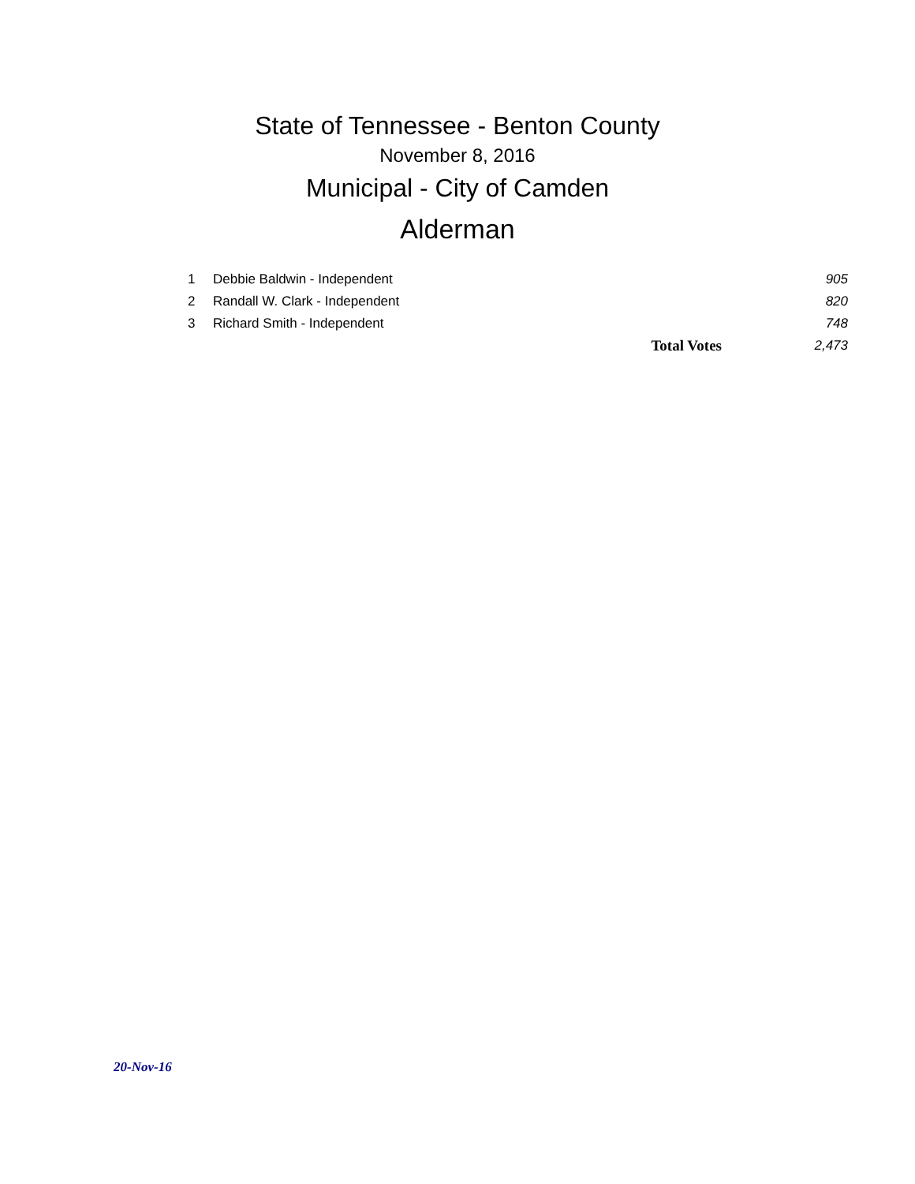State of Tennessee - Benton County
November 8, 2016
Municipal - City of Camden
Alderman
| 1 | Debbie Baldwin - Independent | | 905 |
| 2 | Randall W. Clark - Independent | | 820 |
| 3 | Richard Smith - Independent | | 748 |
| | | Total Votes | 2,473 |
20-Nov-16